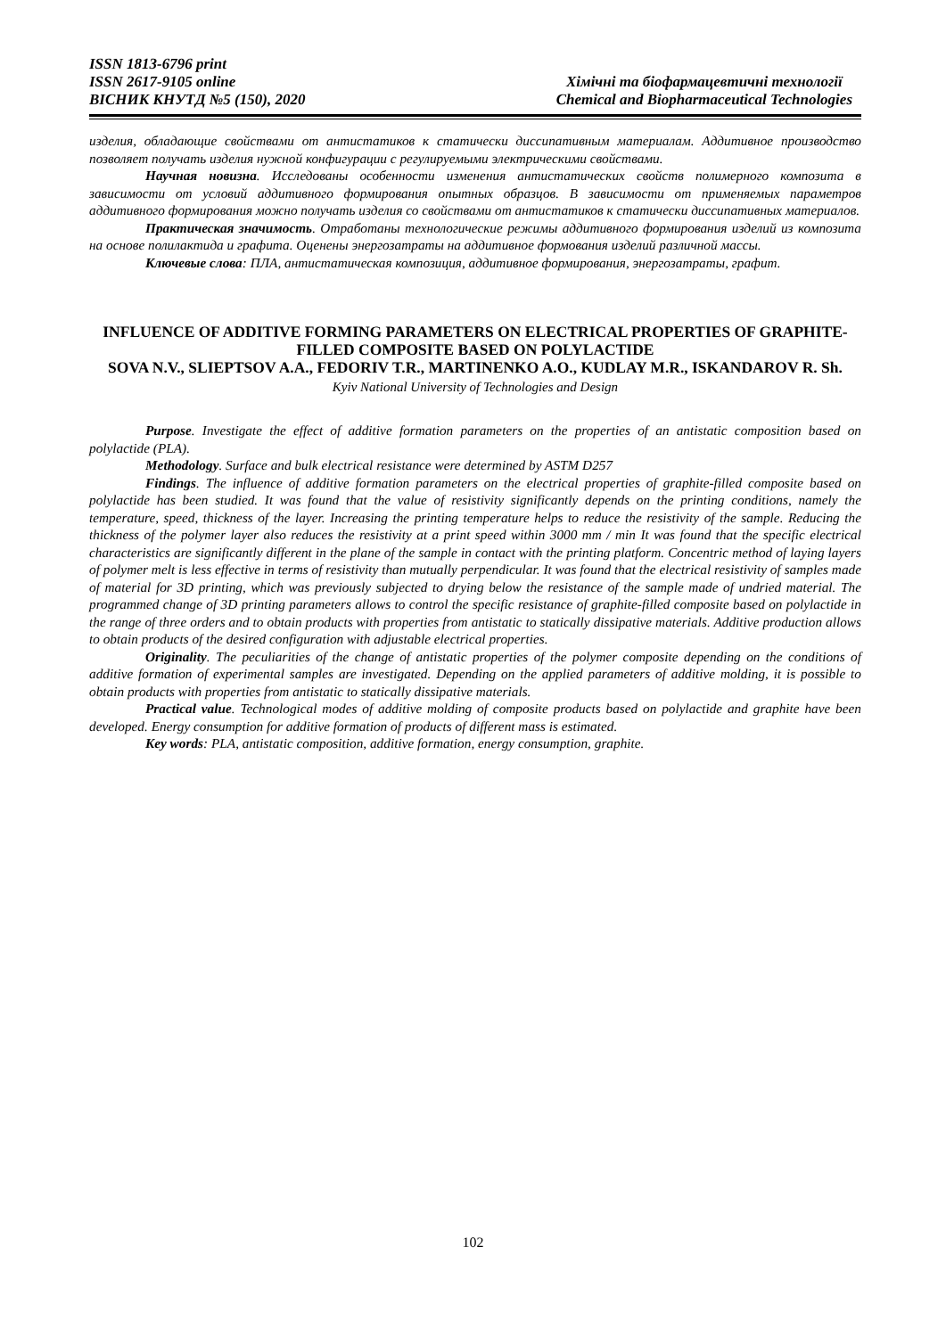ISSN 1813-6796 print
ISSN 2617-9105 online
ВІСНИК КНУТД №5 (150), 2020
Хімічні та біофармацевтичні технології
Chemical and Biopharmaceutical Technologies
изделия, обладающие свойствами от антистатиков к статически диссипативным материалам. Аддитивное производство позволяет получать изделия нужной конфигурации с регулируемыми электрическими свойствами.
Научная новизна. Исследованы особенности изменения антистатических свойств полимерного композита в зависимости от условий аддитивного формирования опытных образцов. В зависимости от применяемых параметров аддитивного формирования можно получать изделия со свойствами от антистатиков к статически диссипативных материалов.
Практическая значимость. Отработаны технологические режимы аддитивного формирования изделий из композита на основе полилактида и графита. Оценены энергозатраты на аддитивное формования изделий различной массы.
Ключевые слова: ПЛА, антистатическая композиция, аддитивное формирования, энергозатраты, графит.
INFLUENCE OF ADDITIVE FORMING PARAMETERS ON ELECTRICAL PROPERTIES OF GRAPHITE-FILLED COMPOSITE BASED ON POLYLACTIDE
SOVA N.V., SLIEPTSOV A.A., FEDORIV T.R., MARTINENKO A.O., KUDLAY M.R., ISKANDAROV R. Sh.
Kyiv National University of Technologies and Design
Purpose. Investigate the effect of additive formation parameters on the properties of an antistatic composition based on polylactide (PLA).
Methodology. Surface and bulk electrical resistance were determined by ASTM D257
Findings. The influence of additive formation parameters on the electrical properties of graphite-filled composite based on polylactide has been studied. It was found that the value of resistivity significantly depends on the printing conditions, namely the temperature, speed, thickness of the layer. Increasing the printing temperature helps to reduce the resistivity of the sample. Reducing the thickness of the polymer layer also reduces the resistivity at a print speed within 3000 mm / min It was found that the specific electrical characteristics are significantly different in the plane of the sample in contact with the printing platform. Concentric method of laying layers of polymer melt is less effective in terms of resistivity than mutually perpendicular. It was found that the electrical resistivity of samples made of material for 3D printing, which was previously subjected to drying below the resistance of the sample made of undried material. The programmed change of 3D printing parameters allows to control the specific resistance of graphite-filled composite based on polylactide in the range of three orders and to obtain products with properties from antistatic to statically dissipative materials. Additive production allows to obtain products of the desired configuration with adjustable electrical properties.
Originality. The peculiarities of the change of antistatic properties of the polymer composite depending on the conditions of additive formation of experimental samples are investigated. Depending on the applied parameters of additive molding, it is possible to obtain products with properties from antistatic to statically dissipative materials.
Practical value. Technological modes of additive molding of composite products based on polylactide and graphite have been developed. Energy consumption for additive formation of products of different mass is estimated.
Key words: PLA, antistatic composition, additive formation, energy consumption, graphite.
102